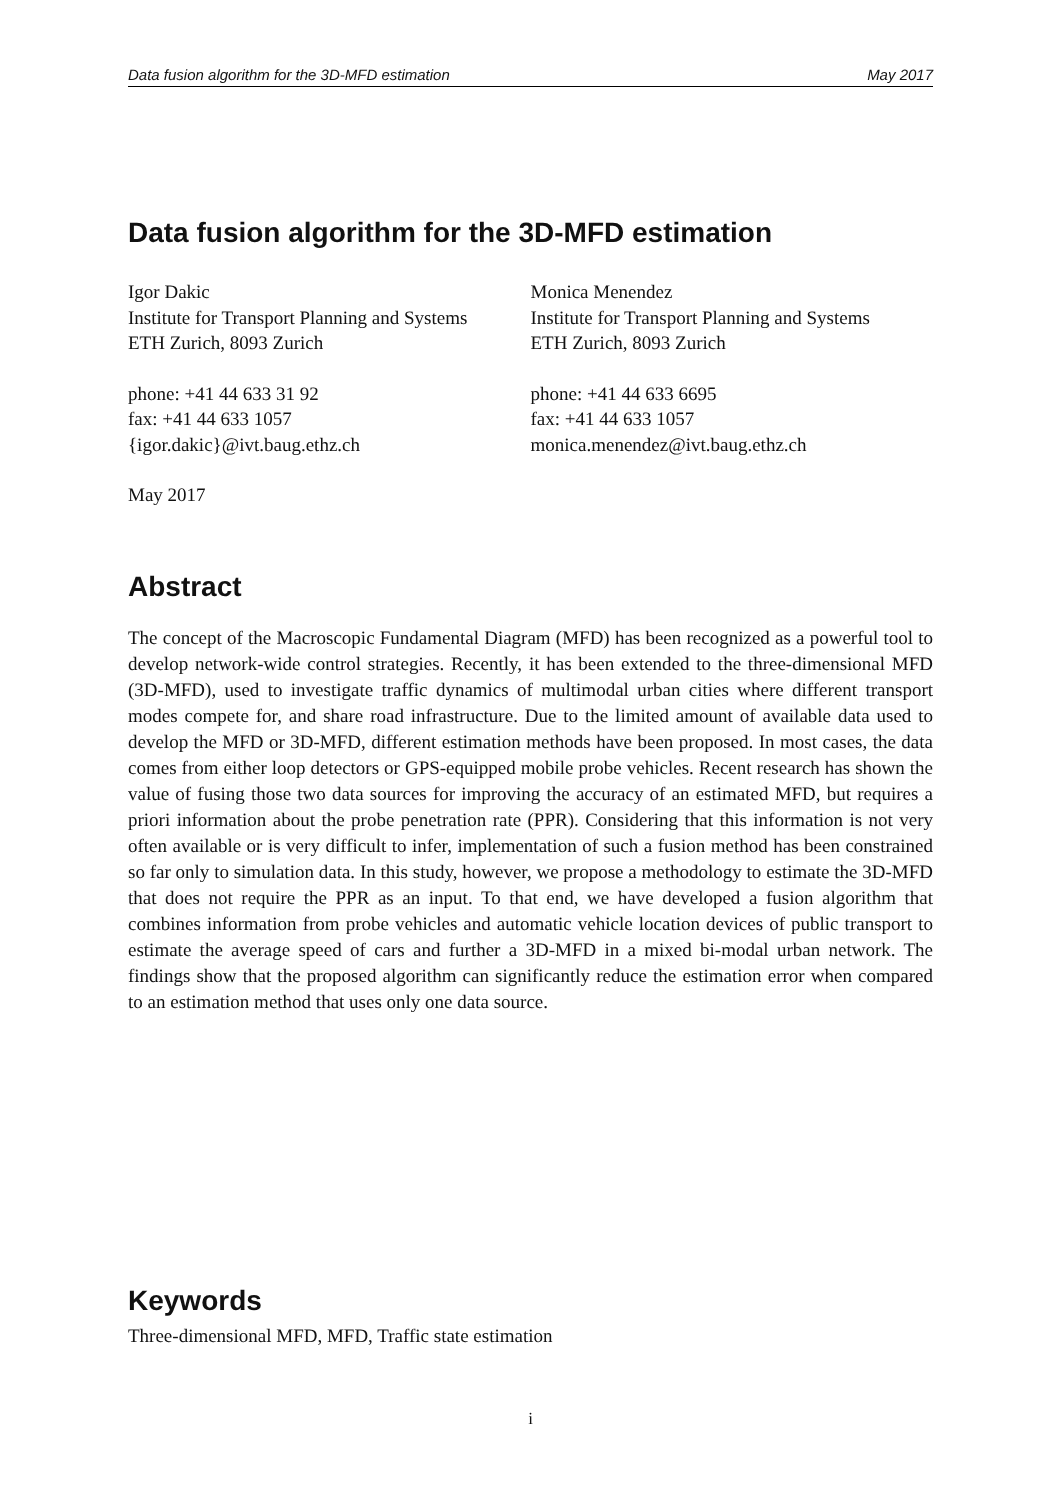Data fusion algorithm for the 3D-MFD estimation May 2017
Data fusion algorithm for the 3D-MFD estimation
Igor Dakic
Institute for Transport Planning and Systems
ETH Zurich, 8093 Zurich
phone: +41 44 633 31 92
fax: +41 44 633 1057
{igor.dakic}@ivt.baug.ethz.ch
May 2017
Monica Menendez
Institute for Transport Planning and Systems
ETH Zurich, 8093 Zurich
phone: +41 44 633 6695
fax: +41 44 633 1057
monica.menendez@ivt.baug.ethz.ch
Abstract
The concept of the Macroscopic Fundamental Diagram (MFD) has been recognized as a powerful tool to develop network-wide control strategies. Recently, it has been extended to the three-dimensional MFD (3D-MFD), used to investigate traffic dynamics of multimodal urban cities where different transport modes compete for, and share road infrastructure. Due to the limited amount of available data used to develop the MFD or 3D-MFD, different estimation methods have been proposed. In most cases, the data comes from either loop detectors or GPS-equipped mobile probe vehicles. Recent research has shown the value of fusing those two data sources for improving the accuracy of an estimated MFD, but requires a priori information about the probe penetration rate (PPR). Considering that this information is not very often available or is very difficult to infer, implementation of such a fusion method has been constrained so far only to simulation data. In this study, however, we propose a methodology to estimate the 3D-MFD that does not require the PPR as an input. To that end, we have developed a fusion algorithm that combines information from probe vehicles and automatic vehicle location devices of public transport to estimate the average speed of cars and further a 3D-MFD in a mixed bi-modal urban network. The findings show that the proposed algorithm can significantly reduce the estimation error when compared to an estimation method that uses only one data source.
Keywords
Three-dimensional MFD, MFD, Traffic state estimation
i